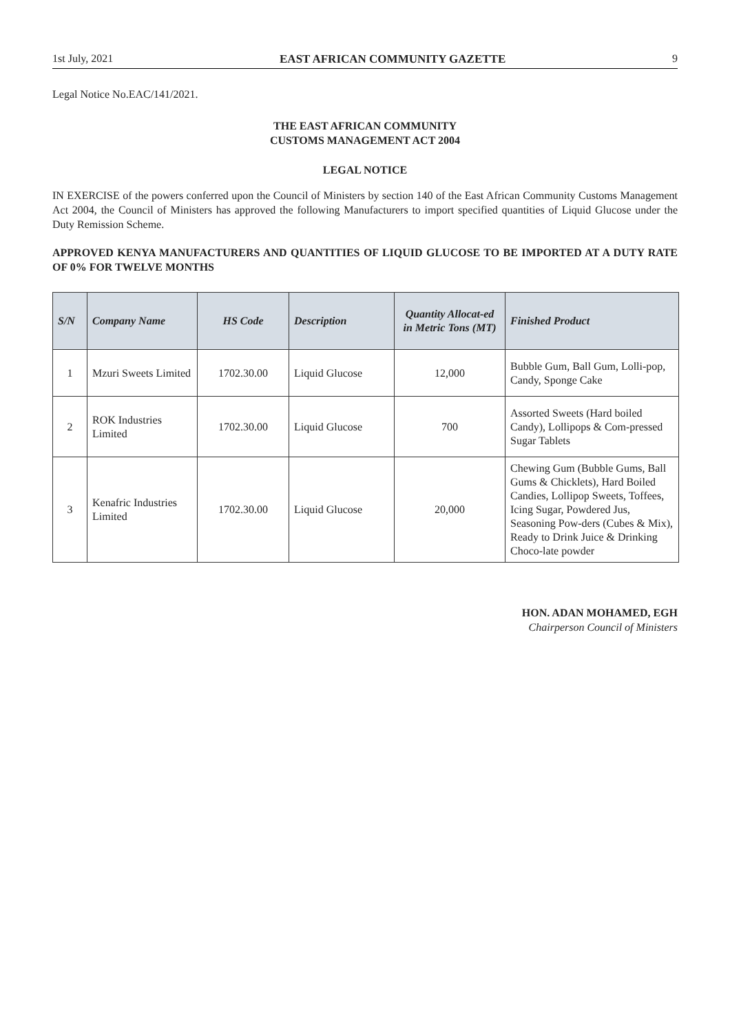1st July, 2021 EAST AFRICAN COMMUNITY GAZETTE 9
Legal Notice No.EAC/141/2021.
THE EAST AFRICAN COMMUNITY
CUSTOMS MANAGEMENT ACT 2004
LEGAL NOTICE
IN EXERCISE of the powers conferred upon the Council of Ministers by section 140 of the East African Community Customs Management Act 2004, the Council of Ministers has approved the following Manufacturers to import specified quantities of Liquid Glucose under the Duty Remission Scheme.
APPROVED KENYA MANUFACTURERS AND QUANTITIES OF LIQUID GLUCOSE TO BE IMPORTED AT A DUTY RATE OF 0% FOR TWELVE MONTHS
| S/N | Company Name | HS Code | Description | Quantity Allocat-ed in Metric Tons (MT) | Finished Product |
| --- | --- | --- | --- | --- | --- |
| 1 | Mzuri Sweets Limited | 1702.30.00 | Liquid Glucose | 12,000 | Bubble Gum, Ball Gum, Lolli-pop, Candy, Sponge Cake |
| 2 | ROK Industries Limited | 1702.30.00 | Liquid Glucose | 700 | Assorted Sweets (Hard boiled Candy), Lollipops & Com-pressed Sugar Tablets |
| 3 | Kenafric Industries Limited | 1702.30.00 | Liquid Glucose | 20,000 | Chewing Gum (Bubble Gums, Ball Gums & Chicklets), Hard Boiled Candies, Lollipop Sweets, Toffees, Icing Sugar, Powdered Jus, Seasoning Pow-ders (Cubes & Mix), Ready to Drink Juice & Drinking Choco-late powder |
HON. ADAN MOHAMED, EGH
Chairperson Council of Ministers